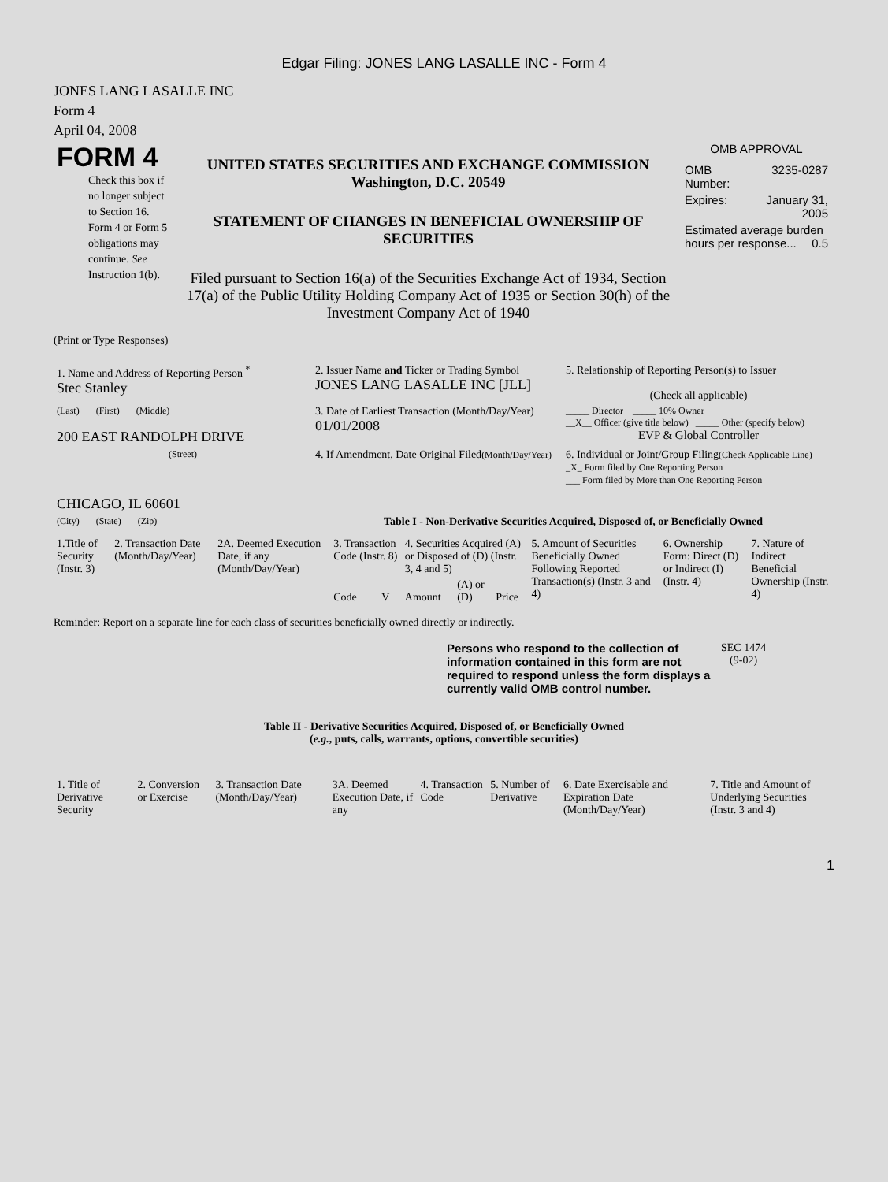Edgar Filing: JONES LANG LASALLE INC - Form 4
JONES LANG LASALLE INC
Form 4
April 04, 2008
| FORM 4 Check this box if no longer subject to Section 16. Form 4 or Form 5 obligations may continue. See Instruction 1(b). | UNITED STATES SECURITIES AND EXCHANGE COMMISSION Washington, D.C. 20549 STATEMENT OF CHANGES IN BENEFICIAL OWNERSHIP OF SECURITIES Filed pursuant to Section 16(a) of the Securities Exchange Act of 1934, Section 17(a) of the Public Utility Holding Company Act of 1935 or Section 30(h) of the Investment Company Act of 1940 | OMB APPROVAL / OMB Number: / 3235-0287 / / Expires: / January 31, 2005 / / Estimated average burden hours per response... 0.5 / / |
(Print or Type Responses)
| 1. Name and Address of Reporting Person <sup>*</sup> Stec Stanley | 2. Issuer Name and Ticker or Trading Symbol JONES LANG LASALLE INC [JLL] | 5. Relationship of Reporting Person(s) to Issuer (Check all applicable) |
| (Last) (First) (Middle) 200 EAST RANDOLPH DRIVE | 3. Date of Earliest Transaction (Month/Day/Year) 01/01/2008 | _____ Director _____ 10% Owner __X__ Officer (give title below) _____ Other (specify below) EVP & Global Controller |
| (Street) CHICAGO, IL 60601 | 4. If Amendment, Date Original Filed (Month/Day/Year) | 6. Individual or Joint/Group Filing (Check Applicable Line) _X_ Form filed by One Reporting Person ___ Form filed by More than One Reporting Person |
| (City) (State) (Zip) | Table I - Non-Derivative Securities Acquired, Disposed of, or Beneficially Owned | |
| 1.Title of Security (Instr. 3) | 2. Transaction Date (Month/Day/Year) | 2A. Deemed Execution Date, if any (Month/Day/Year) | 3. Transaction Code (Instr. 8) | | 4. Securities Acquired (A) or Disposed of (D) (Instr. 3, 4 and 5) | | | 5. Amount of Securities Beneficially Owned Following Reported Transaction(s) (Instr. 3 and 4) | 6. Ownership Form: Direct (D) or Indirect (I) (Instr. 4) | 7. Nature of Indirect Beneficial Ownership (Instr. 4) |
| --- | --- | --- | --- | --- | --- | --- | --- | --- | --- | --- |
| | | | Code | V | Amount | (A) or (D) | Price | | | |
Reminder: Report on a separate line for each class of securities beneficially owned directly or indirectly.
| Persons who respond to the collection of information contained in this form are not required to respond unless the form displays a currently valid OMB control number. | SEC 1474 (9-02) |
Table II - Derivative Securities Acquired, Disposed of, or Beneficially Owned
(e.g., puts, calls, warrants, options, convertible securities)
| 1. Title of Derivative Security | 2. Conversion or Exercise | 3. Transaction Date (Month/Day/Year) | 3A. Deemed Execution Date, if any | 4. Transaction Code | 5. Number of Derivative | 6. Date Exercisable and Expiration Date (Month/Day/Year) | 7. Title and Amount of Underlying Securities (Instr. 3 and 4) |
| --- | --- | --- | --- | --- | --- | --- | --- |
1